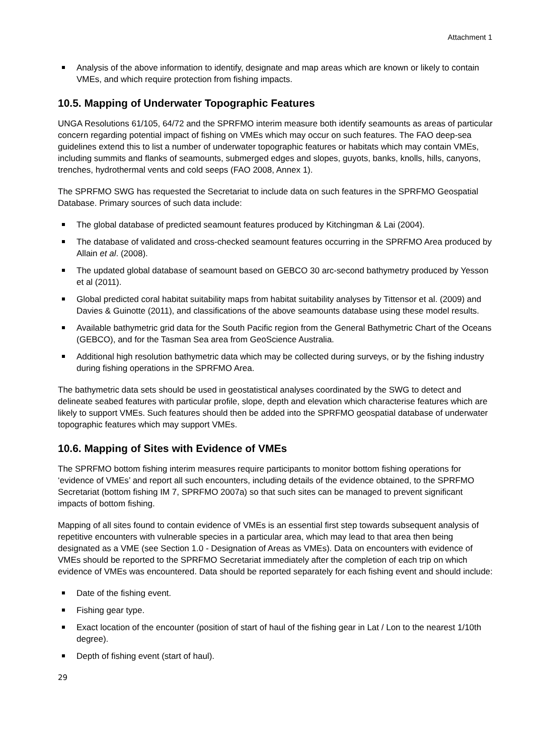Attachment 1
Analysis of the above information to identify, designate and map areas which are known or likely to contain VMEs, and which require protection from fishing impacts.
10.5. Mapping of Underwater Topographic Features
UNGA Resolutions 61/105, 64/72 and the SPRFMO interim measure both identify seamounts as areas of particular concern regarding potential impact of fishing on VMEs which may occur on such features. The FAO deep-sea guidelines extend this to list a number of underwater topographic features or habitats which may contain VMEs, including summits and flanks of seamounts, submerged edges and slopes, guyots, banks, knolls, hills, canyons, trenches, hydrothermal vents and cold seeps (FAO 2008, Annex 1).
The SPRFMO SWG has requested the Secretariat to include data on such features in the SPRFMO Geospatial Database. Primary sources of such data include:
The global database of predicted seamount features produced by Kitchingman & Lai (2004).
The database of validated and cross-checked seamount features occurring in the SPRFMO Area produced by Allain et al. (2008).
The updated global database of seamount based on GEBCO 30 arc-second bathymetry produced by Yesson et al (2011).
Global predicted coral habitat suitability maps from habitat suitability analyses by Tittensor et al. (2009) and Davies & Guinotte (2011), and classifications of the above seamounts database using these model results.
Available bathymetric grid data for the South Pacific region from the General Bathymetric Chart of the Oceans (GEBCO), and for the Tasman Sea area from GeoScience Australia.
Additional high resolution bathymetric data which may be collected during surveys, or by the fishing industry during fishing operations in the SPRFMO Area.
The bathymetric data sets should be used in geostatistical analyses coordinated by the SWG to detect and delineate seabed features with particular profile, slope, depth and elevation which characterise features which are likely to support VMEs. Such features should then be added into the SPRFMO geospatial database of underwater topographic features which may support VMEs.
10.6. Mapping of Sites with Evidence of VMEs
The SPRFMO bottom fishing interim measures require participants to monitor bottom fishing operations for ‘evidence of VMEs’ and report all such encounters, including details of the evidence obtained, to the SPRFMO Secretariat (bottom fishing IM 7, SPRFMO 2007a) so that such sites can be managed to prevent significant impacts of bottom fishing.
Mapping of all sites found to contain evidence of VMEs is an essential first step towards subsequent analysis of repetitive encounters with vulnerable species in a particular area, which may lead to that area then being designated as a VME (see Section 1.0 - Designation of Areas as VMEs). Data on encounters with evidence of VMEs should be reported to the SPRFMO Secretariat immediately after the completion of each trip on which evidence of VMEs was encountered. Data should be reported separately for each fishing event and should include:
Date of the fishing event.
Fishing gear type.
Exact location of the encounter (position of start of haul of the fishing gear in Lat / Lon to the nearest 1/10th degree).
Depth of fishing event (start of haul).
29